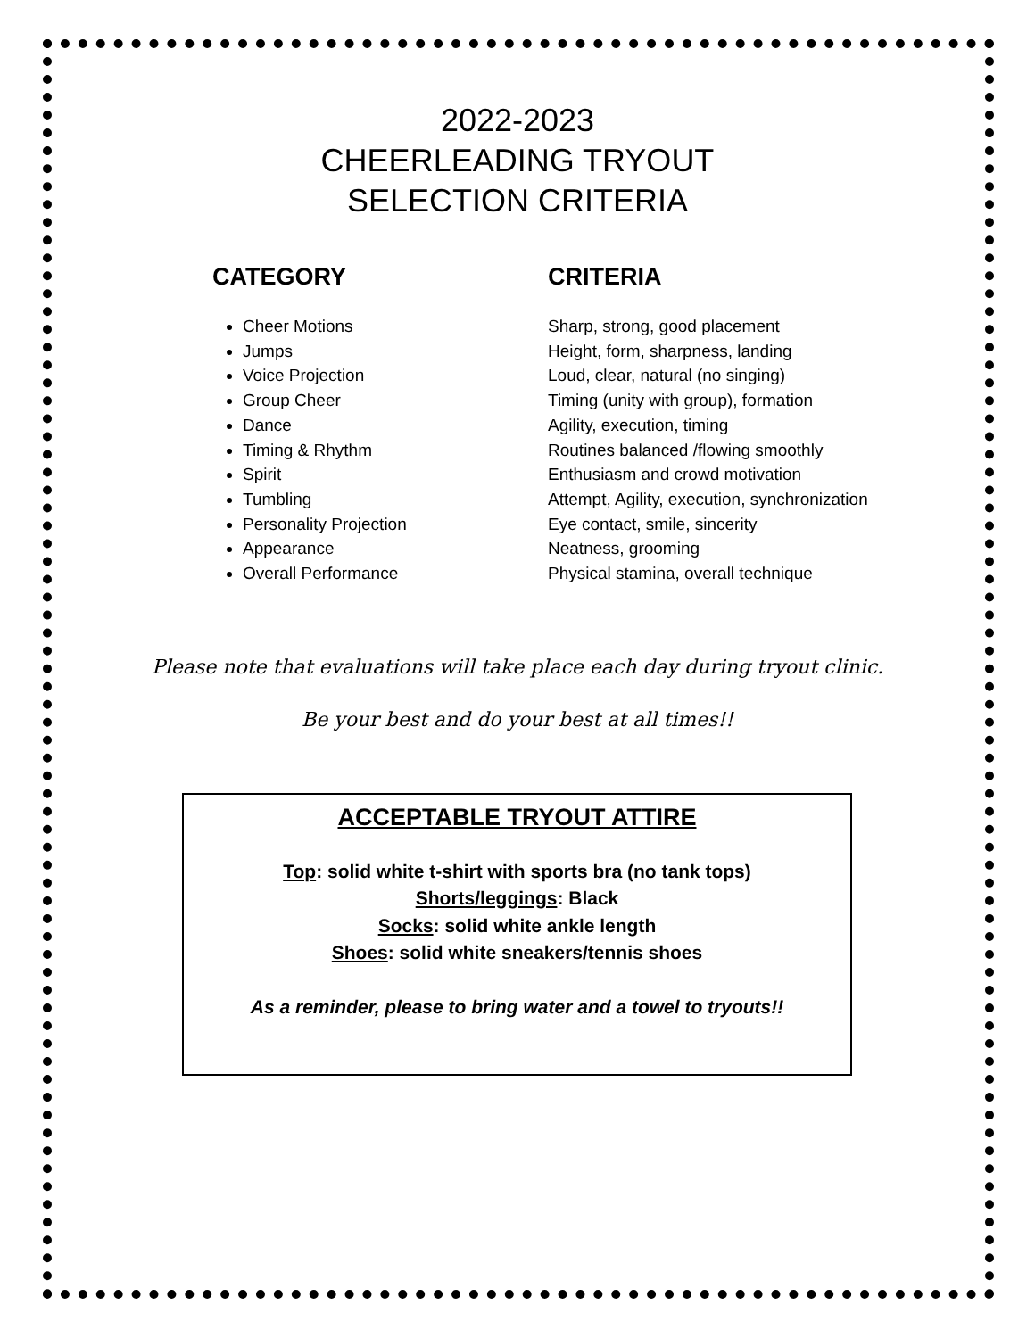2022-2023
CHEERLEADING TRYOUT
SELECTION CRITERIA
CATEGORY
Cheer Motions
Jumps
Voice Projection
Group Cheer
Dance
Timing & Rhythm
Spirit
Tumbling
Personality Projection
Appearance
Overall Performance
CRITERIA
Sharp, strong, good placement
Height, form, sharpness, landing
Loud, clear, natural (no singing)
Timing (unity with group), formation
Agility, execution, timing
Routines balanced /flowing smoothly
Enthusiasm and crowd motivation
Attempt, Agility, execution, synchronization
Eye contact, smile, sincerity
Neatness, grooming
Physical stamina, overall technique
Please note that evaluations will take place each day during tryout clinic.
Be your best and do your best at all times!!
ACCEPTABLE TRYOUT ATTIRE
Top: solid white t-shirt with sports bra (no tank tops)
Shorts/leggings: Black
Socks: solid white ankle length
Shoes: solid white sneakers/tennis shoes
As a reminder, please to bring water and a towel to tryouts!!